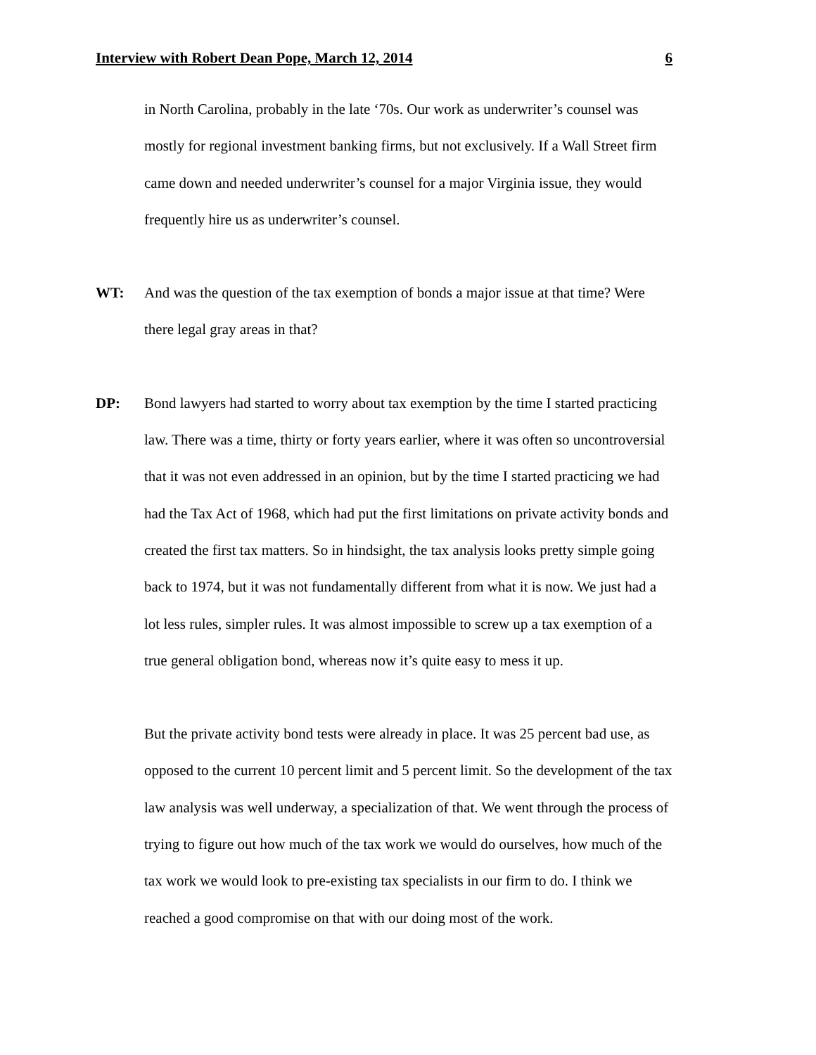Interview with Robert Dean Pope, March 12, 2014 6
in North Carolina, probably in the late ‘70s. Our work as underwriter’s counsel was mostly for regional investment banking firms, but not exclusively. If a Wall Street firm came down and needed underwriter’s counsel for a major Virginia issue, they would frequently hire us as underwriter’s counsel.
WT: And was the question of the tax exemption of bonds a major issue at that time? Were there legal gray areas in that?
DP: Bond lawyers had started to worry about tax exemption by the time I started practicing law. There was a time, thirty or forty years earlier, where it was often so uncontroversial that it was not even addressed in an opinion, but by the time I started practicing we had had the Tax Act of 1968, which had put the first limitations on private activity bonds and created the first tax matters. So in hindsight, the tax analysis looks pretty simple going back to 1974, but it was not fundamentally different from what it is now. We just had a lot less rules, simpler rules. It was almost impossible to screw up a tax exemption of a true general obligation bond, whereas now it’s quite easy to mess it up.
But the private activity bond tests were already in place. It was 25 percent bad use, as opposed to the current 10 percent limit and 5 percent limit. So the development of the tax law analysis was well underway, a specialization of that. We went through the process of trying to figure out how much of the tax work we would do ourselves, how much of the tax work we would look to pre-existing tax specialists in our firm to do. I think we reached a good compromise on that with our doing most of the work.